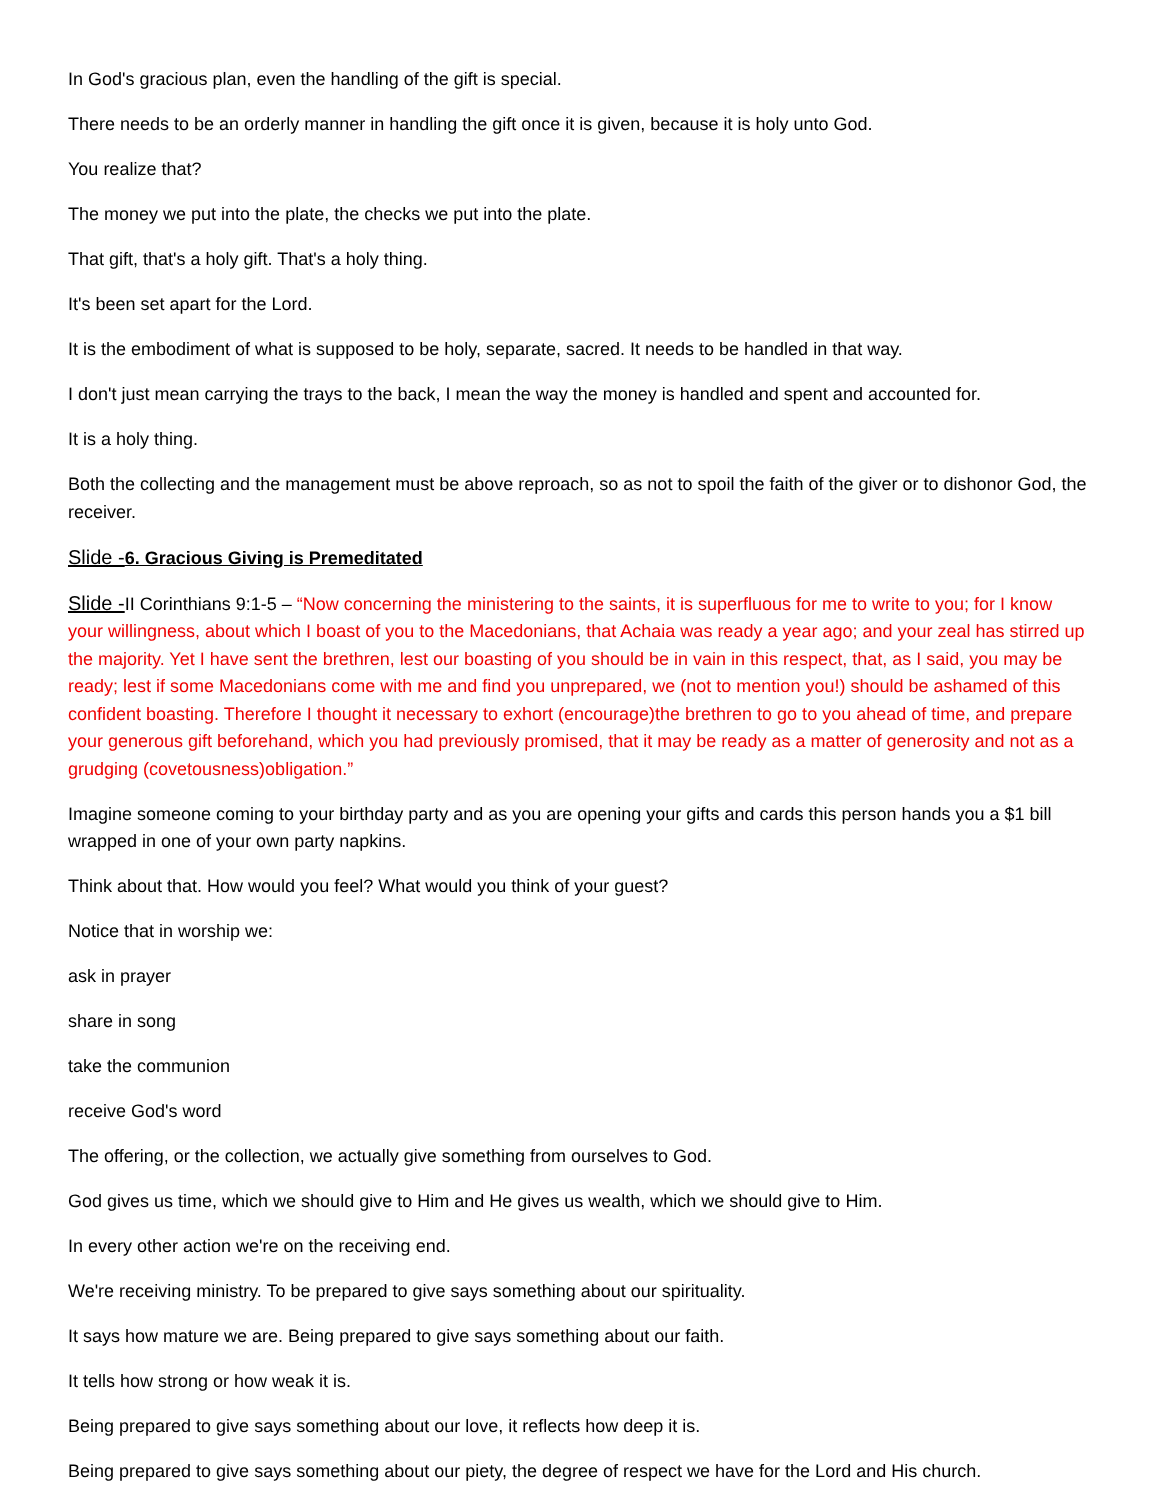In God's gracious plan, even the handling of the gift is special.
There needs to be an orderly manner in handling the gift once it is given, because it is holy unto God.
You realize that?
The money we put into the plate, the checks we put into the plate.
That gift, that's a holy gift. That's a holy thing.
It's been set apart for the Lord.
It is the embodiment of what is supposed to be holy, separate, sacred. It needs to be handled in that way.
I don't just mean carrying the trays to the back, I mean the way the money is handled and spent and accounted for.
It is a holy thing.
Both the collecting and the management must be above reproach, so as not to spoil the faith of the giver or to dishonor God, the receiver.
Slide -6. Gracious Giving is Premeditated
Slide -II Corinthians 9:1-5 – “Now concerning the ministering to the saints, it is superfluous for me to write to you; for I know your willingness, about which I boast of you to the Macedonians, that Achaia was ready a year ago; and your zeal has stirred up the majority. Yet I have sent the brethren, lest our boasting of you should be in vain in this respect, that, as I said, you may be ready; lest if some Macedonians come with me and find you unprepared, we (not to mention you!) should be ashamed of this confident boasting. Therefore I thought it necessary to exhort (encourage)the brethren to go to you ahead of time, and prepare your generous gift beforehand, which you had previously promised, that it may be ready as a matter of generosity and not as a grudging (covetousness)obligation.”
Imagine someone coming to your birthday party and as you are opening your gifts and cards this person hands you a $1 bill wrapped in one of your own party napkins.
Think about that. How would you feel? What would you think of your guest?
Notice that in worship we:
ask in prayer
share in song
take the communion
receive God's word
The offering, or the collection, we actually give something from ourselves to God.
God gives us time, which we should give to Him and He gives us wealth, which we should give to Him.
In every other action we're on the receiving end.
We're receiving ministry. To be prepared to give says something about our spirituality.
It says how mature we are. Being prepared to give says something about our faith.
It tells how strong or how weak it is.
Being prepared to give says something about our love, it reflects how deep it is.
Being prepared to give says something about our piety, the degree of respect we have for the Lord and His church.